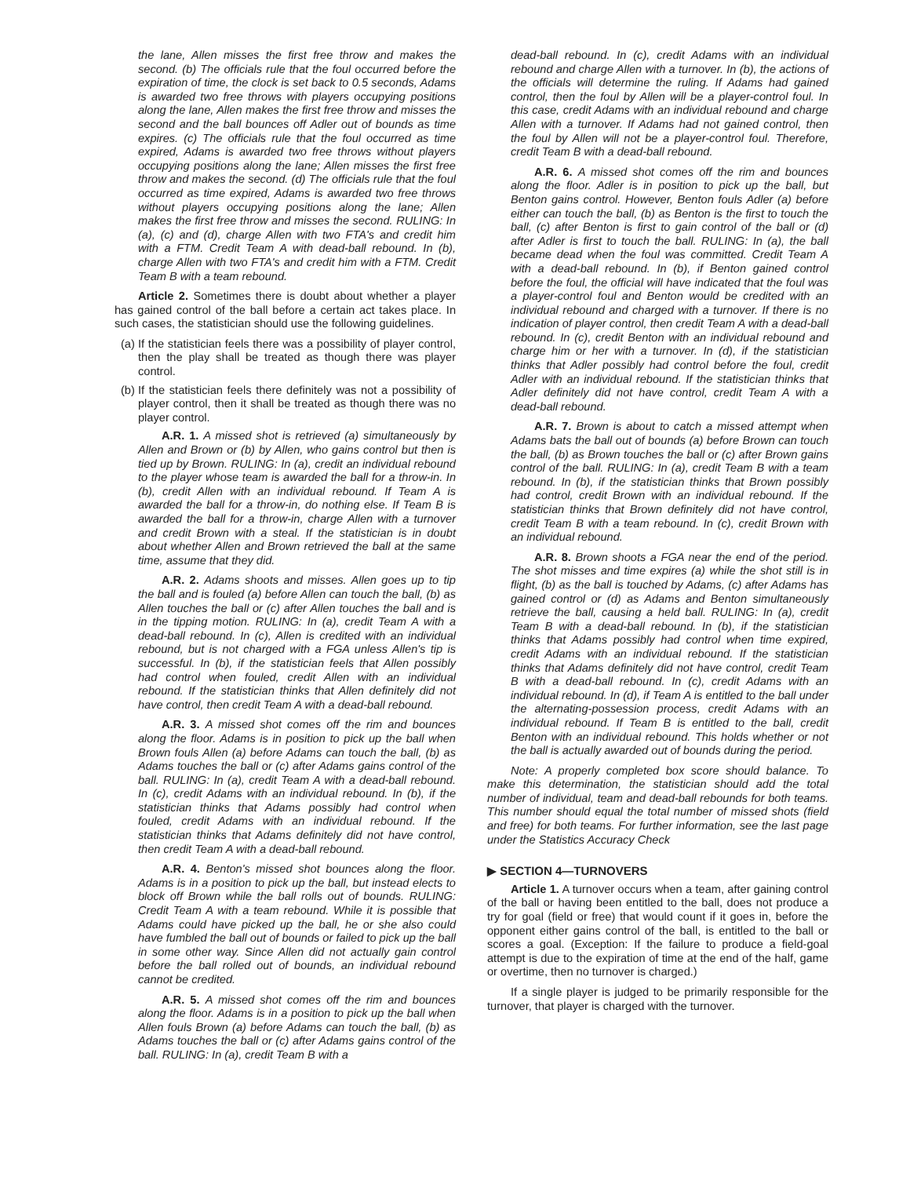the lane, Allen misses the first free throw and makes the second. (b) The officials rule that the foul occurred before the expiration of time, the clock is set back to 0.5 seconds, Adams is awarded two free throws with players occupying positions along the lane, Allen makes the first free throw and misses the second and the ball bounces off Adler out of bounds as time expires. (c) The officials rule that the foul occurred as time expired, Adams is awarded two free throws without players occupying positions along the lane; Allen misses the first free throw and makes the second. (d) The officials rule that the foul occurred as time expired, Adams is awarded two free throws without players occupying positions along the lane; Allen makes the first free throw and misses the second. RULING: In (a), (c) and (d), charge Allen with two FTA's and credit him with a FTM. Credit Team A with dead-ball rebound. In (b), charge Allen with two FTA's and credit him with a FTM. Credit Team B with a team rebound.
Article 2. Sometimes there is doubt about whether a player has gained control of the ball before a certain act takes place. In such cases, the statistician should use the following guidelines.
(a)
If the statistician feels there was a possibility of player control, then the play shall be treated as though there was player control.
(b)
If the statistician feels there definitely was not a possibility of player control, then it shall be treated as though there was no player control.
A.R. 1. A missed shot is retrieved (a) simultaneously by Allen and Brown or (b) by Allen, who gains control but then is tied up by Brown. RULING: In (a), credit an individual rebound to the player whose team is awarded the ball for a throw-in. In (b), credit Allen with an individual rebound. If Team A is awarded the ball for a throw-in, do nothing else. If Team B is awarded the ball for a throw-in, charge Allen with a turnover and credit Brown with a steal. If the statistician is in doubt about whether Allen and Brown retrieved the ball at the same time, assume that they did.
A.R. 2. Adams shoots and misses. Allen goes up to tip the ball and is fouled (a) before Allen can touch the ball, (b) as Allen touches the ball or (c) after Allen touches the ball and is in the tipping motion. RULING: In (a), credit Team A with a dead-ball rebound. In (c), Allen is credited with an individual rebound, but is not charged with a FGA unless Allen's tip is successful. In (b), if the statistician feels that Allen possibly had control when fouled, credit Allen with an individual rebound. If the statistician thinks that Allen definitely did not have control, then credit Team A with a dead-ball rebound.
A.R. 3. A missed shot comes off the rim and bounces along the floor. Adams is in position to pick up the ball when Brown fouls Allen (a) before Adams can touch the ball, (b) as Adams touches the ball or (c) after Adams gains control of the ball. RULING: In (a), credit Team A with a dead-ball rebound. In (c), credit Adams with an individual rebound. In (b), if the statistician thinks that Adams possibly had control when fouled, credit Adams with an individual rebound. If the statistician thinks that Adams definitely did not have control, then credit Team A with a dead-ball rebound.
A.R. 4. Benton's missed shot bounces along the floor. Adams is in a position to pick up the ball, but instead elects to block off Brown while the ball rolls out of bounds. RULING: Credit Team A with a team rebound. While it is possible that Adams could have picked up the ball, he or she also could have fumbled the ball out of bounds or failed to pick up the ball in some other way. Since Allen did not actually gain control before the ball rolled out of bounds, an individual rebound cannot be credited.
A.R. 5. A missed shot comes off the rim and bounces along the floor. Adams is in a position to pick up the ball when Allen fouls Brown (a) before Adams can touch the ball, (b) as Adams touches the ball or (c) after Adams gains control of the ball. RULING: In (a), credit Team B with a
dead-ball rebound. In (c), credit Adams with an individual rebound and charge Allen with a turnover. In (b), the actions of the officials will determine the ruling. If Adams had gained control, then the foul by Allen will be a player-control foul. In this case, credit Adams with an individual rebound and charge Allen with a turnover. If Adams had not gained control, then the foul by Allen will not be a player-control foul. Therefore, credit Team B with a dead-ball rebound.
A.R. 6. A missed shot comes off the rim and bounces along the floor. Adler is in position to pick up the ball, but Benton gains control. However, Benton fouls Adler (a) before either can touch the ball, (b) as Benton is the first to touch the ball, (c) after Benton is first to gain control of the ball or (d) after Adler is first to touch the ball. RULING: In (a), the ball became dead when the foul was committed. Credit Team A with a dead-ball rebound. In (b), if Benton gained control before the foul, the official will have indicated that the foul was a player-control foul and Benton would be credited with an individual rebound and charged with a turnover. If there is no indication of player control, then credit Team A with a dead-ball rebound. In (c), credit Benton with an individual rebound and charge him or her with a turnover. In (d), if the statistician thinks that Adler possibly had control before the foul, credit Adler with an individual rebound. If the statistician thinks that Adler definitely did not have control, credit Team A with a dead-ball rebound.
A.R. 7. Brown is about to catch a missed attempt when Adams bats the ball out of bounds (a) before Brown can touch the ball, (b) as Brown touches the ball or (c) after Brown gains control of the ball. RULING: In (a), credit Team B with a team rebound. In (b), if the statistician thinks that Brown possibly had control, credit Brown with an individual rebound. If the statistician thinks that Brown definitely did not have control, credit Team B with a team rebound. In (c), credit Brown with an individual rebound.
A.R. 8. Brown shoots a FGA near the end of the period. The shot misses and time expires (a) while the shot still is in flight, (b) as the ball is touched by Adams, (c) after Adams has gained control or (d) as Adams and Benton simultaneously retrieve the ball, causing a held ball. RULING: In (a), credit Team B with a dead-ball rebound. In (b), if the statistician thinks that Adams possibly had control when time expired, credit Adams with an individual rebound. If the statistician thinks that Adams definitely did not have control, credit Team B with a dead-ball rebound. In (c), credit Adams with an individual rebound. In (d), if Team A is entitled to the ball under the alternating-possession process, credit Adams with an individual rebound. If Team B is entitled to the ball, credit Benton with an individual rebound. This holds whether or not the ball is actually awarded out of bounds during the period.
Note: A properly completed box score should balance. To make this determination, the statistician should add the total number of individual, team and dead-ball rebounds for both teams. This number should equal the total number of missed shots (field and free) for both teams. For further information, see the last page under the Statistics Accuracy Check
▶ SECTION 4—TURNOVERS
Article 1. A turnover occurs when a team, after gaining control of the ball or having been entitled to the ball, does not produce a try for goal (field or free) that would count if it goes in, before the opponent either gains control of the ball, is entitled to the ball or scores a goal. (Exception: If the failure to produce a field-goal attempt is due to the expiration of time at the end of the half, game or overtime, then no turnover is charged.)
If a single player is judged to be primarily responsible for the turnover, that player is charged with the turnover.